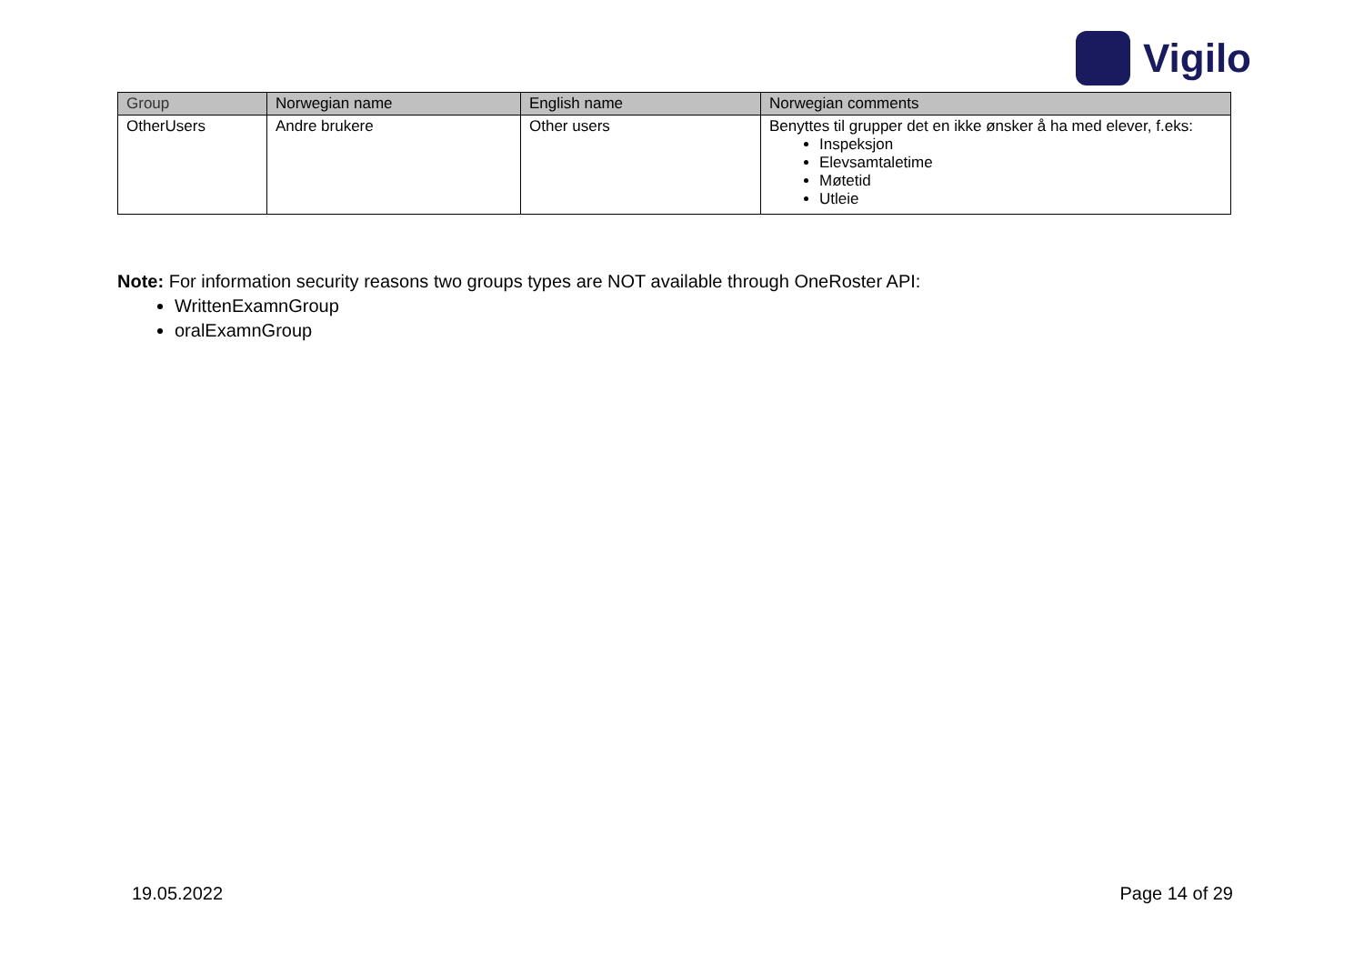Vigilo
| Group | Norwegian name | English name | Norwegian comments |
| --- | --- | --- | --- |
| OtherUsers | Andre brukere | Other users | Benyttes til grupper det en ikke ønsker å ha med elever, f.eks: Inspeksjon Elevsamtaletime Møtetid Utleie |
Note: For information security reasons two groups types are NOT available through OneRoster API:
WrittenExamnGroup
oralExamnGroup
19.05.2022 Page 14 of 29